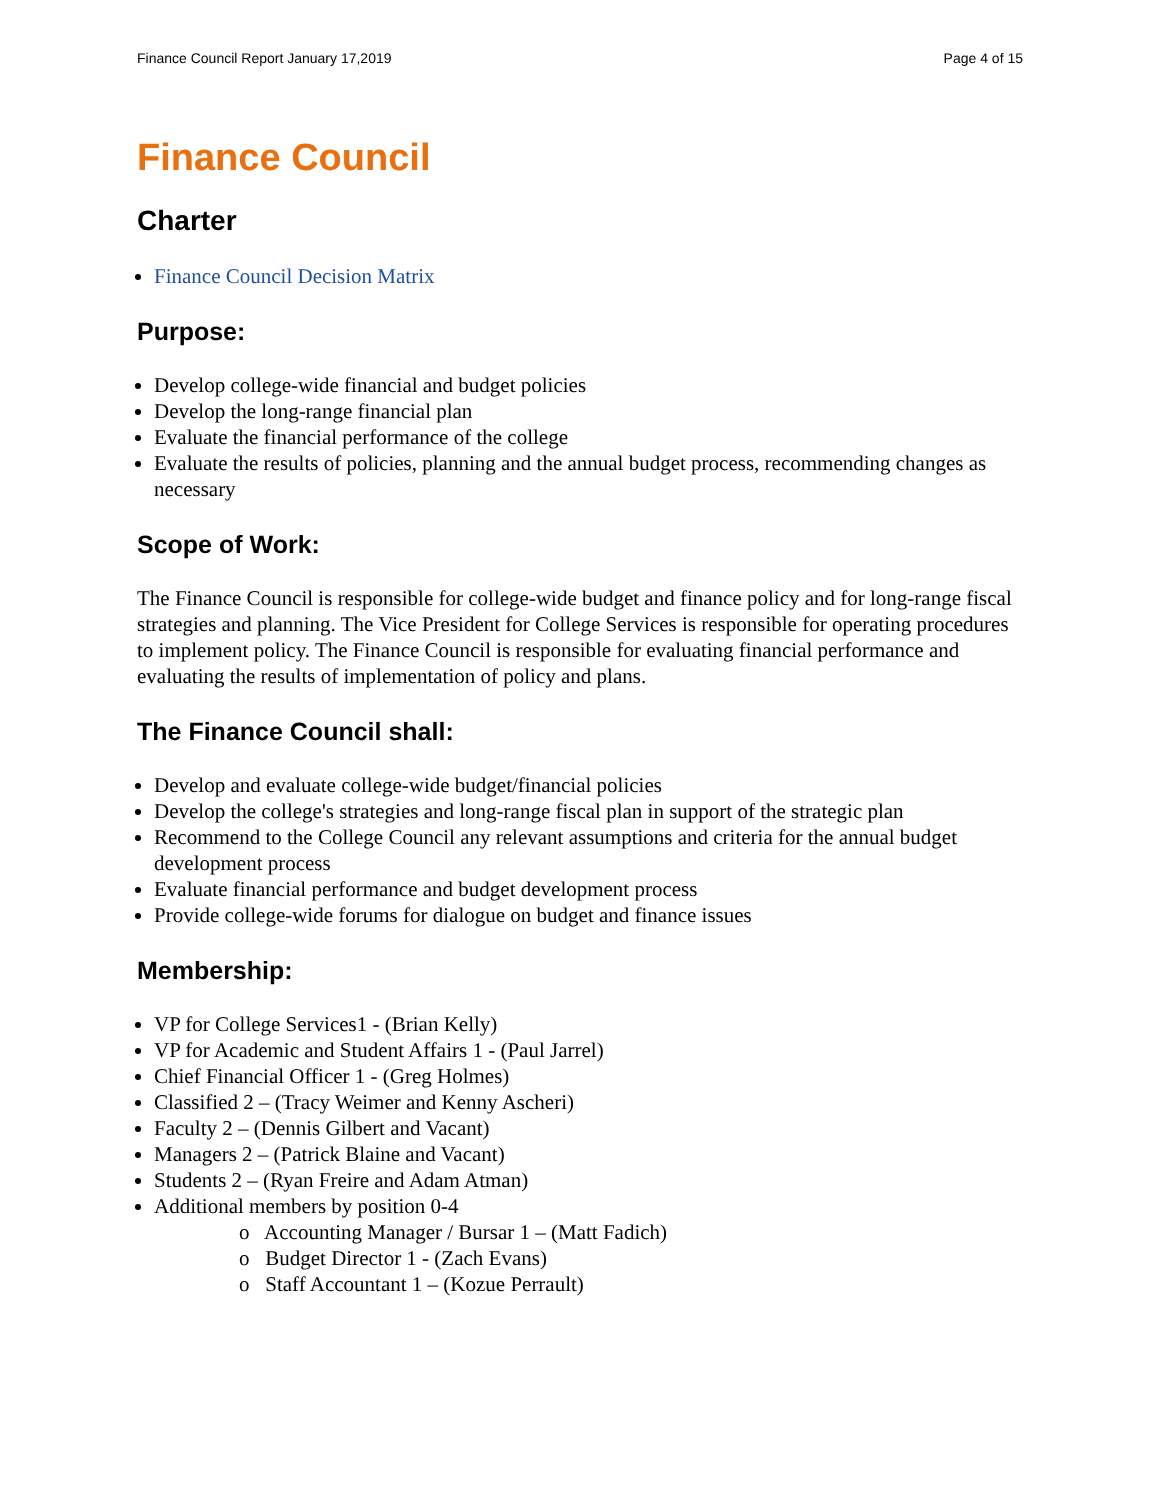Finance Council Report January 17,2019 Page 4 of 15
Finance Council
Charter
Finance Council Decision Matrix
Purpose:
Develop college-wide financial and budget policies
Develop the long-range financial plan
Evaluate the financial performance of the college
Evaluate the results of policies, planning and the annual budget process, recommending changes as necessary
Scope of Work:
The Finance Council is responsible for college-wide budget and finance policy and for long-range fiscal strategies and planning. The Vice President for College Services is responsible for operating procedures to implement policy. The Finance Council is responsible for evaluating financial performance and evaluating the results of implementation of policy and plans.
The Finance Council shall:
Develop and evaluate college-wide budget/financial policies
Develop the college's strategies and long-range fiscal plan in support of the strategic plan
Recommend to the College Council any relevant assumptions and criteria for the annual budget development process
Evaluate financial performance and budget development process
Provide college-wide forums for dialogue on budget and finance issues
Membership:
VP for College Services1 - (Brian Kelly)
VP for Academic and Student Affairs 1 - (Paul Jarrel)
Chief Financial Officer 1 - (Greg Holmes)
Classified 2 – (Tracy Weimer and Kenny Ascheri)
Faculty 2 – (Dennis Gilbert and Vacant)
Managers 2 – (Patrick Blaine and Vacant)
Students 2 – (Ryan Freire and Adam Atman)
Additional members by position 0-4
o Accounting Manager / Bursar 1 – (Matt Fadich)
o Budget Director 1 - (Zach Evans)
o Staff Accountant 1 – (Kozue Perrault)